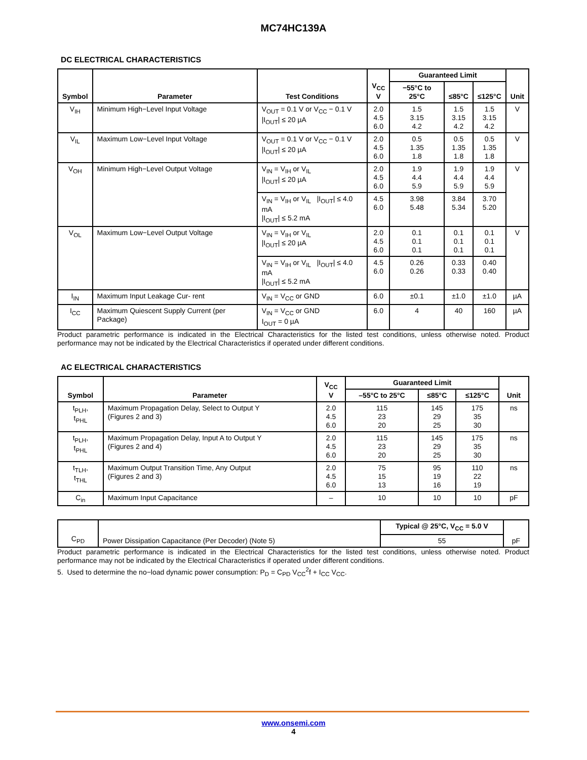MC74HC139A
DC ELECTRICAL CHARACTERISTICS
| Symbol | Parameter | Test Conditions | V<sub>CC</sub> V | Guaranteed Limit | | | Unit |
| --- | --- | --- | --- | --- | --- | --- | --- |
| | | | | −55°C to 25°C | ≤85°C | ≤125°C | |
| V<sub>IH</sub> | Minimum High−Level Input Voltage | V<sub>OUT</sub> = 0.1 V or V<sub>CC</sub> − 0.1 V /I<sub>OUT</sub>/ ≤ 20 µA | 2.0 4.5 6.0 | 1.5 3.15 4.2 | 1.5 3.15 4.2 | 1.5 3.15 4.2 | V |
| V<sub>IL</sub> | Maximum Low−Level Input Voltage | V<sub>OUT</sub> = 0.1 V or V<sub>CC</sub> − 0.1 V /I<sub>OUT</sub>/ ≤ 20 µA | 2.0 4.5 6.0 | 0.5 1.35 1.8 | 0.5 1.35 1.8 | 0.5 1.35 1.8 | V |
| V<sub>OH</sub> | Minimum High−Level Output Voltage | V<sub>IN</sub> = V<sub>IH</sub> or V<sub>IL</sub> /I<sub>OUT</sub>/ ≤ 20 µA | 2.0 4.5 6.0 | 1.9 4.4 5.9 | 1.9 4.4 5.9 | 1.9 4.4 5.9 | V |
| | | V<sub>IN</sub> = V<sub>IH</sub> or V<sub>IL</sub> /I<sub>OUT</sub>/ ≤ 4.0 mA /I<sub>OUT</sub>/ ≤ 5.2 mA | 4.5 6.0 | 3.98 5.48 | 3.84 5.34 | 3.70 5.20 | |
| V<sub>OL</sub> | Maximum Low−Level Output Voltage | V<sub>IN</sub> = V<sub>IH</sub> or V<sub>IL</sub> /I<sub>OUT</sub>/ ≤ 20 µA | 2.0 4.5 6.0 | 0.1 0.1 0.1 | 0.1 0.1 0.1 | 0.1 0.1 0.1 | V |
| | | V<sub>IN</sub> = V<sub>IH</sub> or V<sub>IL</sub> /I<sub>OUT</sub>/ ≤ 4.0 mA /I<sub>OUT</sub>/ ≤ 5.2 mA | 4.5 6.0 | 0.26 0.26 | 0.33 0.33 | 0.40 0.40 | |
| I<sub>IN</sub> | Maximum Input Leakage Cur- rent | V<sub>IN</sub> = V<sub>CC</sub> or GND | 6.0 | ±0.1 | ±1.0 | ±1.0 | µA |
| I<sub>CC</sub> | Maximum Quiescent Supply Current (per Package) | V<sub>IN</sub> = V<sub>CC</sub> or GND I<sub>OUT</sub> = 0 µA | 6.0 | 4 | 40 | 160 | µA |
Product parametric performance is indicated in the Electrical Characteristics for the listed test conditions, unless otherwise noted. Product performance may not be indicated by the Electrical Characteristics if operated under different conditions.
AC ELECTRICAL CHARACTERISTICS
| Symbol | Parameter | V<sub>CC</sub> V | Guaranteed Limit | | | Unit |
| --- | --- | --- | --- | --- | --- | --- |
| | | | –55°C to 25°C | ≤85°C | ≤125°C | |
| t<sub>PLH</sub>, t<sub>PHL</sub> | Maximum Propagation Delay, Select to Output Y (Figures 2 and 3) | 2.0 4.5 6.0 | 115 23 20 | 145 29 25 | 175 35 30 | ns |
| t<sub>PLH</sub>, t<sub>PHL</sub> | Maximum Propagation Delay, Input A to Output Y (Figures 2 and 4) | 2.0 4.5 6.0 | 115 23 20 | 145 29 25 | 175 35 30 | ns |
| t<sub>TLH</sub>, t<sub>THL</sub> | Maximum Output Transition Time, Any Output (Figures 2 and 3) | 2.0 4.5 6.0 | 75 15 13 | 95 19 16 | 110 22 19 | ns |
| C<sub>in</sub> | Maximum Input Capacitance | – | 10 | 10 | 10 | pF |
| C<sub>PD</sub> | Power Dissipation Capacitance (Per Decoder) (Note 5) | Typical @ 25°C, V<sub>CC</sub> = 5.0 V | pF |
| | | 55 | |
Product parametric performance is indicated in the Electrical Characteristics for the listed test conditions, unless otherwise noted. Product performance may not be indicated by the Electrical Characteristics if operated under different conditions.
5. Used to determine the no−load dynamic power consumption: P<sub>D</sub> = C<sub>PD</sub> V<sub>CC</sub><sup>2</sup>f + I<sub>CC</sub> V<sub>CC</sub>.
www.onsemi.com
4